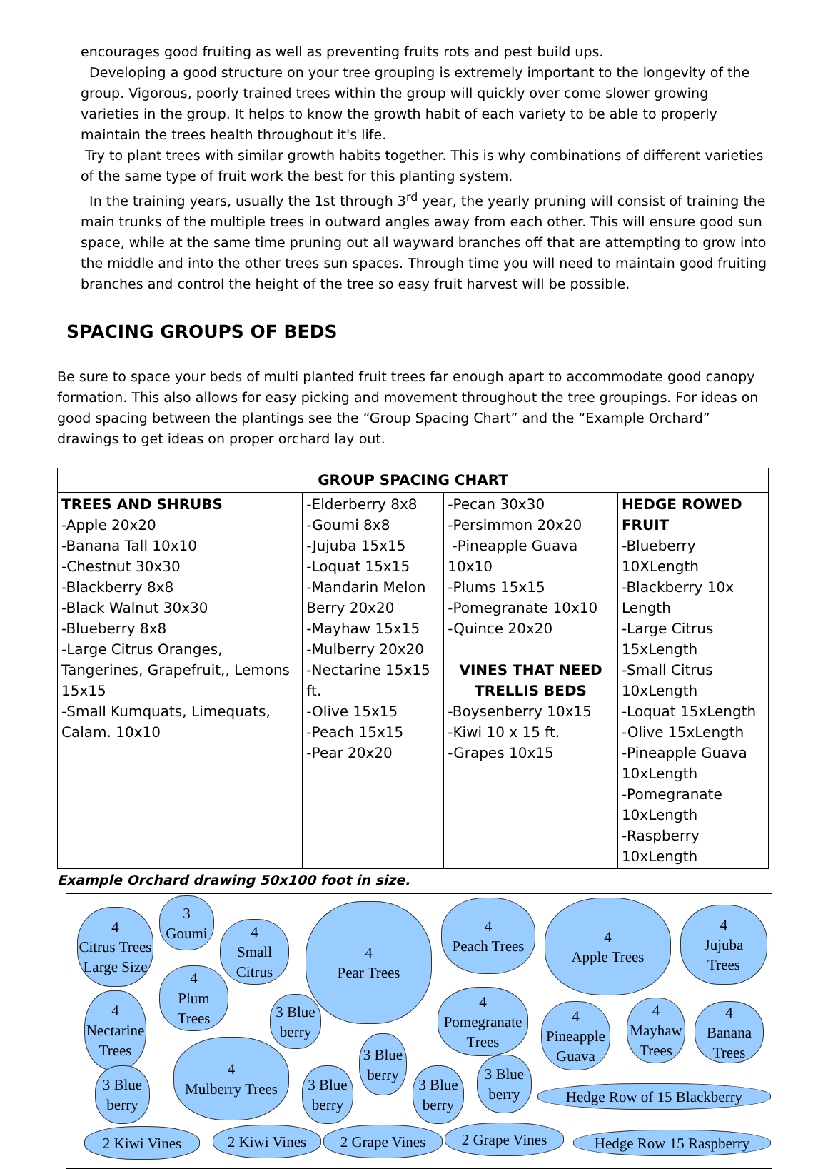encourages good fruiting as well as preventing fruits rots and pest build ups.
Developing a good structure on your tree grouping is extremely important to the longevity of the group. Vigorous, poorly trained trees within the group will quickly over come slower growing varieties in the group. It helps to know the growth habit of each variety to be able to properly maintain the trees health throughout it's life.
Try to plant trees with similar growth habits together. This is why combinations of different varieties of the same type of fruit work the best for this planting system.
In the training years, usually the 1st through 3<sup>rd</sup> year, the yearly pruning will consist of training the main trunks of the multiple trees in outward angles away from each other. This will ensure good sun space, while at the same time pruning out all wayward branches off that are attempting to grow into the middle and into the other trees sun spaces. Through time you will need to maintain good fruiting branches and control the height of the tree so easy fruit harvest will be possible.
SPACING GROUPS OF BEDS
Be sure to space your beds of multi planted fruit trees far enough apart to accommodate good canopy formation. This also allows for easy picking and movement throughout the tree groupings. For ideas on good spacing between the plantings see the “Group Spacing Chart” and the “Example Orchard” drawings to get ideas on proper orchard lay out.
| GROUP SPACING CHART | | | |
| --- | --- | --- | --- |
| TREES AND SHRUBS -Apple 20x20 -Banana Tall 10x10 -Chestnut 30x30 -Blackberry 8x8 -Black Walnut 30x30 -Blueberry 8x8 -Large Citrus Oranges, Tangerines, Grapefruit,, Lemons 15x15 -Small Kumquats, Limequats, Calam. 10x10 | -Elderberry 8x8 -Goumi 8x8 -Jujuba 15x15 -Loquat 15x15 -Mandarin Melon Berry 20x20 -Mayhaw 15x15 -Mulberry 20x20 -Nectarine 15x15 ft. -Olive 15x15 -Peach 15x15 -Pear 20x20 | -Pecan 30x30 -Persimmon 20x20 -Pineapple Guava 10x10 -Plums 15x15 -Pomegranate 10x10 -Quince 20x20 VINES THAT NEED TRELLIS BEDS -Boysenberry 10x15 -Kiwi 10 x 15 ft. -Grapes 10x15 | HEDGE ROWED FRUIT -Blueberry 10XLength -Blackberry 10x Length -Large Citrus 15xLength -Small Citrus 10xLength -Loquat 15xLength -Olive 15xLength -Pineapple Guava 10xLength -Pomegranate 10xLength -Raspberry 10xLength |
Example Orchard drawing 50x100 foot in size.
4
Citrus Trees
Large Size
3
Goumi
4
Small Citrus
4
Pear Trees
4
Peach Trees
4
Apple Trees
4
Jujuba
Trees
4
Plum Trees
4
Nectarine
Trees
3 Blue
berry
4
Pomegranate
Trees
4
Pineapple
Guava
4
Mayhaw
Trees
4
Banana
Trees
4
Mulberry Trees
3 Blue
berry
3 Blue
berry
3 Blue
berry
3 Blue
berry
3 Blue
berry
Hedge Row of 15 Blackberry
2 Kiwi Vines
2 Kiwi Vines
2 Grape Vines 2 Grape Vines
Hedge Row 15 Raspberry